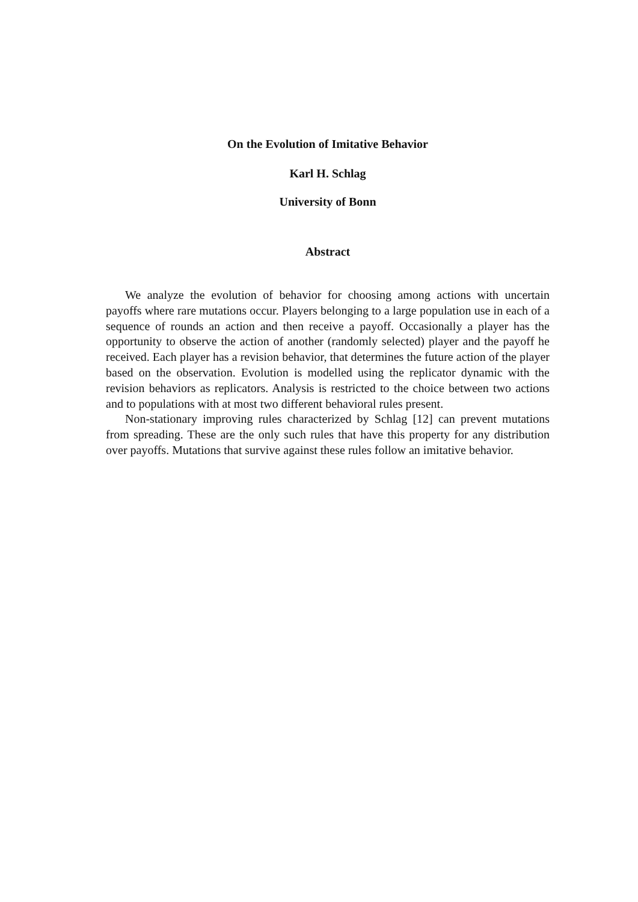On the Evolution of Imitative Behavior
Karl H. Schlag
University of Bonn
Abstract
We analyze the evolution of behavior for choosing among actions with uncertain payoffs where rare mutations occur. Players belonging to a large population use in each of a sequence of rounds an action and then receive a payoff. Occasionally a player has the opportunity to observe the action of another (randomly selected) player and the payoff he received. Each player has a revision behavior, that determines the future action of the player based on the observation. Evolution is modelled using the replicator dynamic with the revision behaviors as replicators. Analysis is restricted to the choice between two actions and to populations with at most two different behavioral rules present.
Non-stationary improving rules characterized by Schlag [12] can prevent mutations from spreading. These are the only such rules that have this property for any distribution over payoffs. Mutations that survive against these rules follow an imitative behavior.